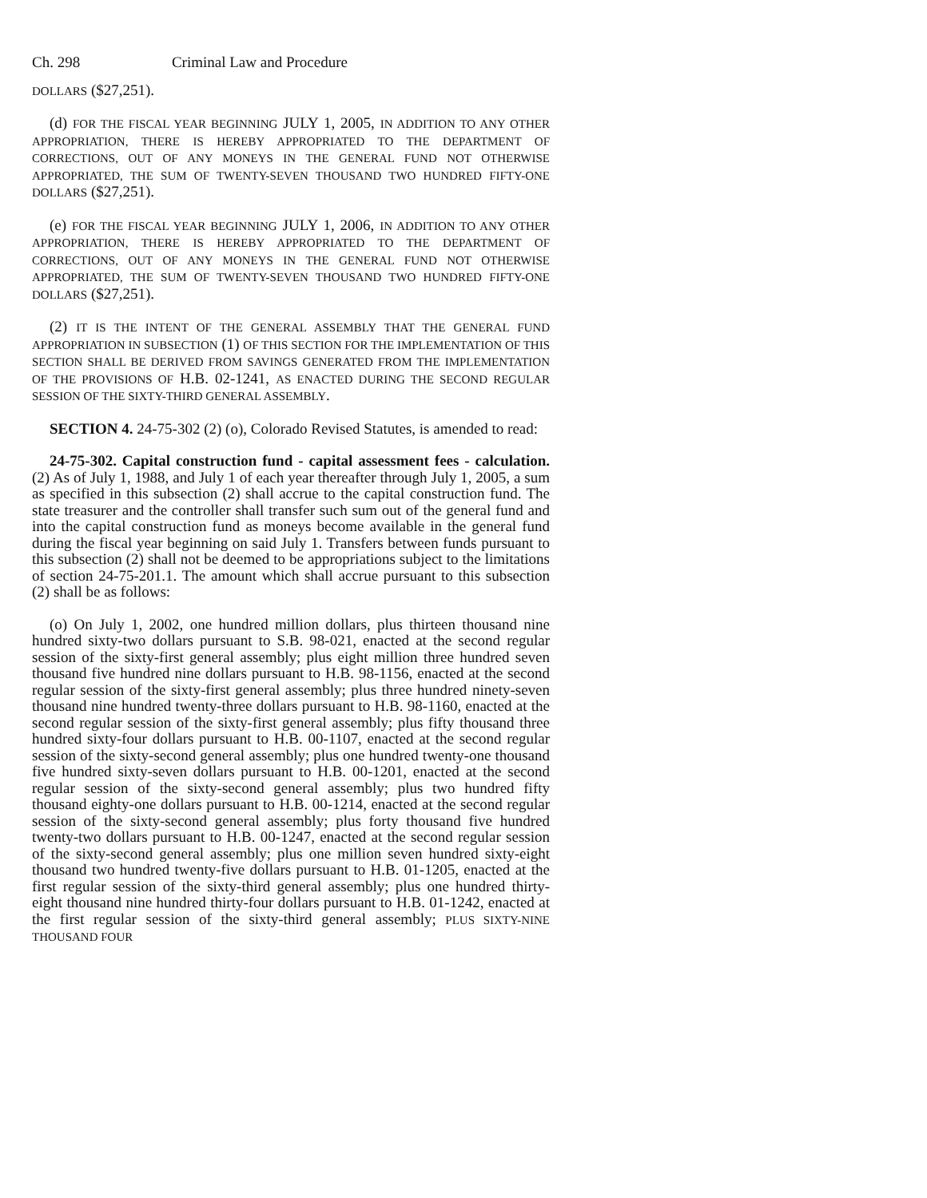Ch. 298 Criminal Law and Procedure
DOLLARS ($27,251).
(d) FOR THE FISCAL YEAR BEGINNING JULY 1, 2005, IN ADDITION TO ANY OTHER APPROPRIATION, THERE IS HEREBY APPROPRIATED TO THE DEPARTMENT OF CORRECTIONS, OUT OF ANY MONEYS IN THE GENERAL FUND NOT OTHERWISE APPROPRIATED, THE SUM OF TWENTY-SEVEN THOUSAND TWO HUNDRED FIFTY-ONE DOLLARS ($27,251).
(e) FOR THE FISCAL YEAR BEGINNING JULY 1, 2006, IN ADDITION TO ANY OTHER APPROPRIATION, THERE IS HEREBY APPROPRIATED TO THE DEPARTMENT OF CORRECTIONS, OUT OF ANY MONEYS IN THE GENERAL FUND NOT OTHERWISE APPROPRIATED, THE SUM OF TWENTY-SEVEN THOUSAND TWO HUNDRED FIFTY-ONE DOLLARS ($27,251).
(2) IT IS THE INTENT OF THE GENERAL ASSEMBLY THAT THE GENERAL FUND APPROPRIATION IN SUBSECTION (1) OF THIS SECTION FOR THE IMPLEMENTATION OF THIS SECTION SHALL BE DERIVED FROM SAVINGS GENERATED FROM THE IMPLEMENTATION OF THE PROVISIONS OF H.B. 02-1241, AS ENACTED DURING THE SECOND REGULAR SESSION OF THE SIXTY-THIRD GENERAL ASSEMBLY.
SECTION 4. 24-75-302 (2) (o), Colorado Revised Statutes, is amended to read:
24-75-302. Capital construction fund - capital assessment fees - calculation. (2) As of July 1, 1988, and July 1 of each year thereafter through July 1, 2005, a sum as specified in this subsection (2) shall accrue to the capital construction fund. The state treasurer and the controller shall transfer such sum out of the general fund and into the capital construction fund as moneys become available in the general fund during the fiscal year beginning on said July 1. Transfers between funds pursuant to this subsection (2) shall not be deemed to be appropriations subject to the limitations of section 24-75-201.1. The amount which shall accrue pursuant to this subsection (2) shall be as follows:
(o) On July 1, 2002, one hundred million dollars, plus thirteen thousand nine hundred sixty-two dollars pursuant to S.B. 98-021, enacted at the second regular session of the sixty-first general assembly; plus eight million three hundred seven thousand five hundred nine dollars pursuant to H.B. 98-1156, enacted at the second regular session of the sixty-first general assembly; plus three hundred ninety-seven thousand nine hundred twenty-three dollars pursuant to H.B. 98-1160, enacted at the second regular session of the sixty-first general assembly; plus fifty thousand three hundred sixty-four dollars pursuant to H.B. 00-1107, enacted at the second regular session of the sixty-second general assembly; plus one hundred twenty-one thousand five hundred sixty-seven dollars pursuant to H.B. 00-1201, enacted at the second regular session of the sixty-second general assembly; plus two hundred fifty thousand eighty-one dollars pursuant to H.B. 00-1214, enacted at the second regular session of the sixty-second general assembly; plus forty thousand five hundred twenty-two dollars pursuant to H.B. 00-1247, enacted at the second regular session of the sixty-second general assembly; plus one million seven hundred sixty-eight thousand two hundred twenty-five dollars pursuant to H.B. 01-1205, enacted at the first regular session of the sixty-third general assembly; plus one hundred thirty-eight thousand nine hundred thirty-four dollars pursuant to H.B. 01-1242, enacted at the first regular session of the sixty-third general assembly; PLUS SIXTY-NINE THOUSAND FOUR